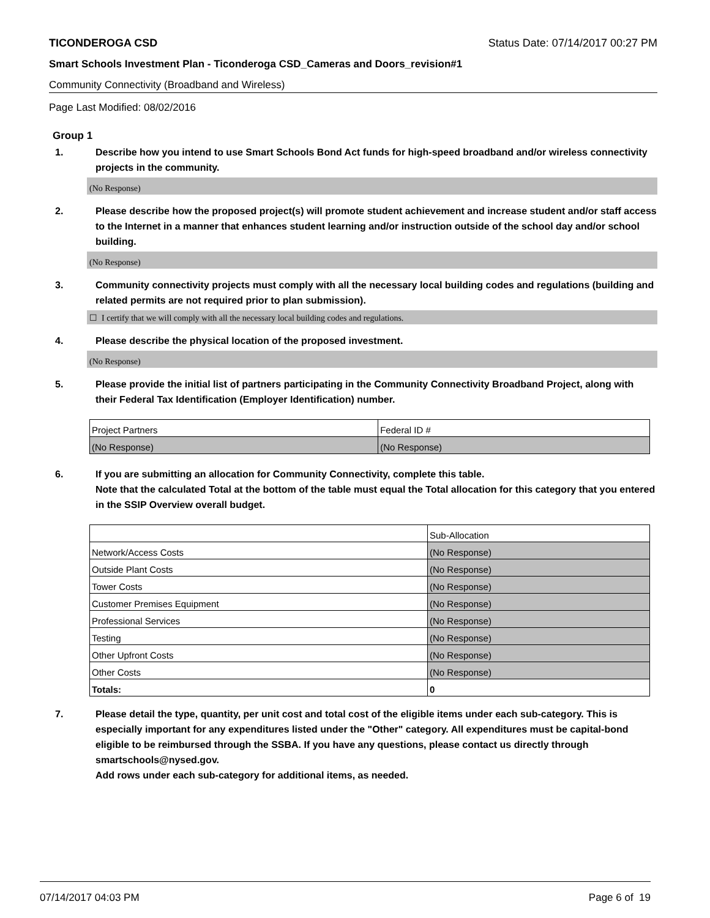TICONDEROGA CSD Status Date: 07/14/2017 00:27 PM
Smart Schools Investment Plan - Ticonderoga CSD_Cameras and Doors_revision#1
Community Connectivity (Broadband and Wireless)
Page Last Modified: 08/02/2016
Group 1
1. Describe how you intend to use Smart Schools Bond Act funds for high-speed broadband and/or wireless connectivity projects in the community.
(No Response)
2. Please describe how the proposed project(s) will promote student achievement and increase student and/or staff access to the Internet in a manner that enhances student learning and/or instruction outside of the school day and/or school building.
(No Response)
3. Community connectivity projects must comply with all the necessary local building codes and regulations (building and related permits are not required prior to plan submission).
☐ I certify that we will comply with all the necessary local building codes and regulations.
4. Please describe the physical location of the proposed investment.
(No Response)
5. Please provide the initial list of partners participating in the Community Connectivity Broadband Project, along with their Federal Tax Identification (Employer Identification) number.
| Project Partners | Federal ID # |
| (No Response) | (No Response) |
6. If you are submitting an allocation for Community Connectivity, complete this table.
Note that the calculated Total at the bottom of the table must equal the Total allocation for this category that you entered in the SSIP Overview overall budget.
| | Sub-Allocation |
| Network/Access Costs | (No Response) |
| Outside Plant Costs | (No Response) |
| Tower Costs | (No Response) |
| Customer Premises Equipment | (No Response) |
| Professional Services | (No Response) |
| Testing | (No Response) |
| Other Upfront Costs | (No Response) |
| Other Costs | (No Response) |
| Totals: | 0 |
7. Please detail the type, quantity, per unit cost and total cost of the eligible items under each sub-category. This is especially important for any expenditures listed under the "Other" category. All expenditures must be capital-bond eligible to be reimbursed through the SSBA. If you have any questions, please contact us directly through smartschools@nysed.gov.
Add rows under each sub-category for additional items, as needed.
07/14/2017 04:03 PM Page 6 of 19